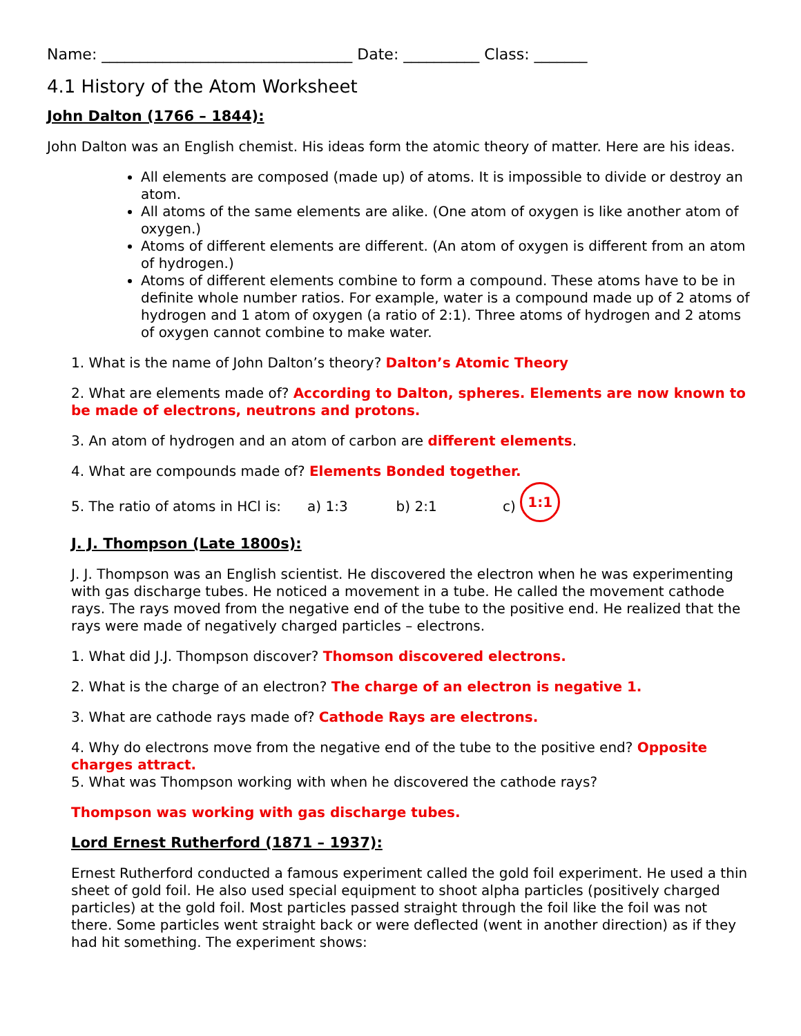Name: _________________________________ Date: __________ Class: _______
4.1 History of the Atom Worksheet
John Dalton (1766 – 1844):
John Dalton was an English chemist. His ideas form the atomic theory of matter. Here are his ideas.
All elements are composed (made up) of atoms. It is impossible to divide or destroy an atom.
All atoms of the same elements are alike. (One atom of oxygen is like another atom of oxygen.)
Atoms of different elements are different. (An atom of oxygen is different from an atom of hydrogen.)
Atoms of different elements combine to form a compound. These atoms have to be in definite whole number ratios. For example, water is a compound made up of 2 atoms of hydrogen and 1 atom of oxygen (a ratio of 2:1). Three atoms of hydrogen and 2 atoms of oxygen cannot combine to make water.
1. What is the name of John Dalton’s theory? Dalton’s Atomic Theory
2. What are elements made of? According to Dalton, spheres. Elements are now known to be made of electrons, neutrons and protons.
3. An atom of hydrogen and an atom of carbon are different elements.
4. What are compounds made of? Elements Bonded together.
5. The ratio of atoms in HCl is: a) 1:3 b) 2:1 c) 1:1
J. J. Thompson (Late 1800s):
J. J. Thompson was an English scientist. He discovered the electron when he was experimenting with gas discharge tubes. He noticed a movement in a tube. He called the movement cathode rays. The rays moved from the negative end of the tube to the positive end. He realized that the rays were made of negatively charged particles – electrons.
1. What did J.J. Thompson discover? Thomson discovered electrons.
2. What is the charge of an electron? The charge of an electron is negative 1.
3. What are cathode rays made of? Cathode Rays are electrons.
4. Why do electrons move from the negative end of the tube to the positive end? Opposite charges attract.
5. What was Thompson working with when he discovered the cathode rays?
Thompson was working with gas discharge tubes.
Lord Ernest Rutherford (1871 – 1937):
Ernest Rutherford conducted a famous experiment called the gold foil experiment. He used a thin sheet of gold foil. He also used special equipment to shoot alpha particles (positively charged particles) at the gold foil. Most particles passed straight through the foil like the foil was not there. Some particles went straight back or were deflected (went in another direction) as if they had hit something. The experiment shows: